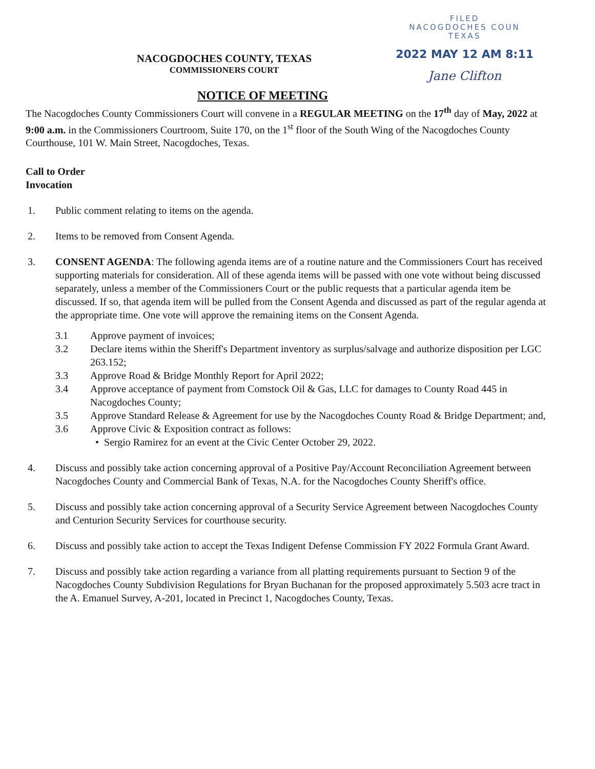FILED
NACOGDOCHES COUN
TEXAS
2022 MAY 12 AM 8:11
Jane Clifton
NACOGDOCHES COUNTY, TEXAS
COMMISSIONERS COURT
NOTICE OF MEETING
The Nacogdoches County Commissioners Court will convene in a REGULAR MEETING on the 17<sup>th</sup> day of May, 2022 at 9:00 a.m. in the Commissioners Courtroom, Suite 170, on the 1<sup>st</sup> floor of the South Wing of the Nacogdoches County Courthouse, 101 W. Main Street, Nacogdoches, Texas.
Call to Order
Invocation
1. Public comment relating to items on the agenda.
2. Items to be removed from Consent Agenda.
3. CONSENT AGENDA: The following agenda items are of a routine nature and the Commissioners Court has received supporting materials for consideration. All of these agenda items will be passed with one vote without being discussed separately, unless a member of the Commissioners Court or the public requests that a particular agenda item be discussed. If so, that agenda item will be pulled from the Consent Agenda and discussed as part of the regular agenda at the appropriate time. One vote will approve the remaining items on the Consent Agenda.
3.1 Approve payment of invoices;
3.2 Declare items within the Sheriff's Department inventory as surplus/salvage and authorize disposition per LGC 263.152;
3.3 Approve Road & Bridge Monthly Report for April 2022;
3.4 Approve acceptance of payment from Comstock Oil & Gas, LLC for damages to County Road 445 in Nacogdoches County;
3.5 Approve Standard Release & Agreement for use by the Nacogdoches County Road & Bridge Department; and,
3.6 Approve Civic & Exposition contract as follows:
• Sergio Ramirez for an event at the Civic Center October 29, 2022.
4. Discuss and possibly take action concerning approval of a Positive Pay/Account Reconciliation Agreement between Nacogdoches County and Commercial Bank of Texas, N.A. for the Nacogdoches County Sheriff's office.
5. Discuss and possibly take action concerning approval of a Security Service Agreement between Nacogdoches County and Centurion Security Services for courthouse security.
6. Discuss and possibly take action to accept the Texas Indigent Defense Commission FY 2022 Formula Grant Award.
7. Discuss and possibly take action regarding a variance from all platting requirements pursuant to Section 9 of the Nacogdoches County Subdivision Regulations for Bryan Buchanan for the proposed approximately 5.503 acre tract in the A. Emanuel Survey, A-201, located in Precinct 1, Nacogdoches County, Texas.